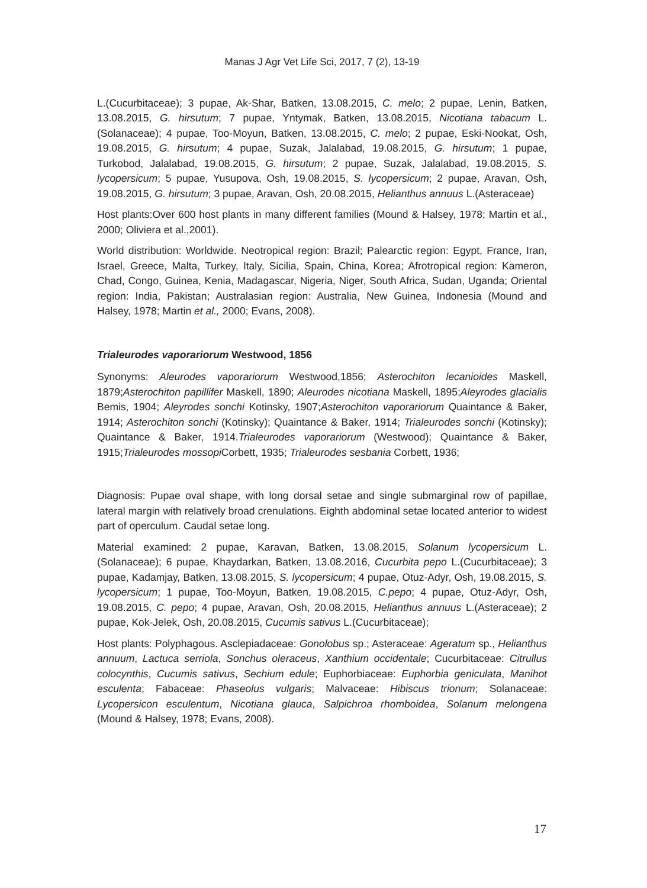Manas J Agr Vet Life Sci, 2017, 7 (2), 13-19
L.(Cucurbitaceae); 3 pupae, Ak-Shar, Batken, 13.08.2015, C. melo; 2 pupae, Lenin, Batken, 13.08.2015, G. hirsutum; 7 pupae, Yntymak, Batken, 13.08.2015, Nicotiana tabacum L.(Solanaceae); 4 pupae, Too-Moyun, Batken, 13.08.2015, C. melo; 2 pupae, Eski-Nookat, Osh, 19.08.2015, G. hirsutum; 4 pupae, Suzak, Jalalabad, 19.08.2015, G. hirsutum; 1 pupae, Turkobod, Jalalabad, 19.08.2015, G. hirsutum; 2 pupae, Suzak, Jalalabad, 19.08.2015, S. lycopersicum; 5 pupae, Yusupova, Osh, 19.08.2015, S. lycopersicum; 2 pupae, Aravan, Osh, 19.08.2015, G. hirsutum; 3 pupae, Aravan, Osh, 20.08.2015, Helianthus annuus L.(Asteraceae)
Host plants:Over 600 host plants in many different families (Mound & Halsey, 1978; Martin et al., 2000; Oliviera et al.,2001).
World distribution: Worldwide. Neotropical region: Brazil; Palearctic region: Egypt, France, Iran, Israel, Greece, Malta, Turkey, Italy, Sicilia, Spain, China, Korea; Afrotropical region: Kameron, Chad, Congo, Guinea, Kenia, Madagascar, Nigeria, Niger, South Africa, Sudan, Uganda; Oriental region: India, Pakistan; Australasian region: Australia, New Guinea, Indonesia (Mound and Halsey, 1978; Martin et al., 2000; Evans, 2008).
Trialeurodes vaporariorum Westwood, 1856
Synonyms: Aleurodes vaporariorum Westwood,1856; Asterochiton lecanioides Maskell, 1879;Asterochiton papillifer Maskell, 1890; Aleurodes nicotiana Maskell, 1895;Aleyrodes glacialis Bemis, 1904; Aleyrodes sonchi Kotinsky, 1907;Asterochiton vaporariorum Quaintance & Baker, 1914; Asterochiton sonchi (Kotinsky); Quaintance & Baker, 1914; Trialeurodes sonchi (Kotinsky); Quaintance & Baker, 1914.Trialeurodes vaporariorum (Westwood); Quaintance & Baker, 1915;Trialeurodes mossopi Corbett, 1935; Trialeurodes sesbania Corbett, 1936;
Diagnosis: Pupae oval shape, with long dorsal setae and single submarginal row of papillae, lateral margin with relatively broad crenulations. Eighth abdominal setae located anterior to widest part of operculum. Caudal setae long.
Material examined: 2 pupae, Karavan, Batken, 13.08.2015, Solanum lycopersicum L.(Solanaceae); 6 pupae, Khaydarkan, Batken, 13.08.2016, Cucurbita pepo L.(Cucurbitaceae); 3 pupae, Kadamjay, Batken, 13.08.2015, S. lycopersicum; 4 pupae, Otuz-Adyr, Osh, 19.08.2015, S. lycopersicum; 1 pupae, Too-Moyun, Batken, 19.08.2015, C.pepo; 4 pupae, Otuz-Adyr, Osh, 19.08.2015, C. pepo; 4 pupae, Aravan, Osh, 20.08.2015, Helianthus annuus L.(Asteraceae); 2 pupae, Kok-Jelek, Osh, 20.08.2015, Cucumis sativus L.(Cucurbitaceae);
Host plants: Polyphagous. Asclepiadaceae: Gonolobus sp.; Asteraceae: Ageratum sp., Helianthus annuum, Lactuca serriola, Sonchus oleraceus, Xanthium occidentale; Cucurbitaceae: Citrullus colocynthis, Cucumis sativus, Sechium edule; Euphorbiaceae: Euphorbia geniculata, Manihot esculenta; Fabaceae: Phaseolus vulgaris; Malvaceae: Hibiscus trionum; Solanaceae: Lycopersicon esculentum, Nicotiana glauca, Salpichroa rhomboidea, Solanum melongena (Mound & Halsey, 1978; Evans, 2008).
17